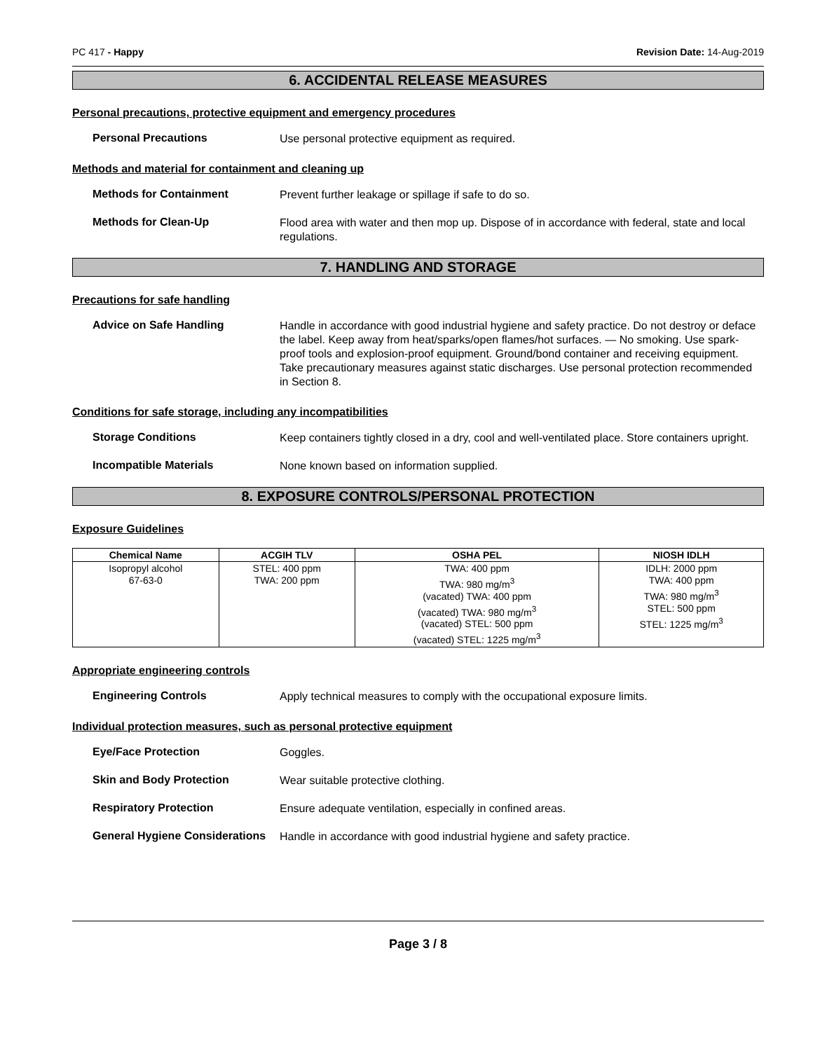PC 417 - Happy Revision Date: 14-Aug-2019
6. ACCIDENTAL RELEASE MEASURES
Personal precautions, protective equipment and emergency procedures
Personal Precautions
Use personal protective equipment as required.
Methods and material for containment and cleaning up
Methods for Containment
Prevent further leakage or spillage if safe to do so.
Methods for Clean-Up
Flood area with water and then mop up. Dispose of in accordance with federal, state and local regulations.
7. HANDLING AND STORAGE
Precautions for safe handling
Advice on Safe Handling
Handle in accordance with good industrial hygiene and safety practice. Do not destroy or deface the label. Keep away from heat/sparks/open flames/hot surfaces. — No smoking. Use spark-proof tools and explosion-proof equipment. Ground/bond container and receiving equipment. Take precautionary measures against static discharges. Use personal protection recommended in Section 8.
Conditions for safe storage, including any incompatibilities
Storage Conditions
Keep containers tightly closed in a dry, cool and well-ventilated place. Store containers upright.
Incompatible Materials
None known based on information supplied.
8. EXPOSURE CONTROLS/PERSONAL PROTECTION
Exposure Guidelines
| Chemical Name | ACGIH TLV | OSHA PEL | NIOSH IDLH |
| --- | --- | --- | --- |
| Isopropyl alcohol 67-63-0 | STEL: 400 ppm TWA: 200 ppm | TWA: 400 ppm TWA: 980 mg/m<sup>3</sup> (vacated) TWA: 400 ppm (vacated) TWA: 980 mg/m<sup>3</sup> (vacated) STEL: 500 ppm (vacated) STEL: 1225 mg/m<sup>3</sup> | IDLH: 2000 ppm TWA: 400 ppm TWA: 980 mg/m<sup>3</sup> STEL: 500 ppm STEL: 1225 mg/m<sup>3</sup> |
Appropriate engineering controls
Engineering Controls
Apply technical measures to comply with the occupational exposure limits.
Individual protection measures, such as personal protective equipment
Eye/Face Protection
Goggles.
Skin and Body Protection
Wear suitable protective clothing.
Respiratory Protection
Ensure adequate ventilation, especially in confined areas.
General Hygiene Considerations
Handle in accordance with good industrial hygiene and safety practice.
Page 3 / 8